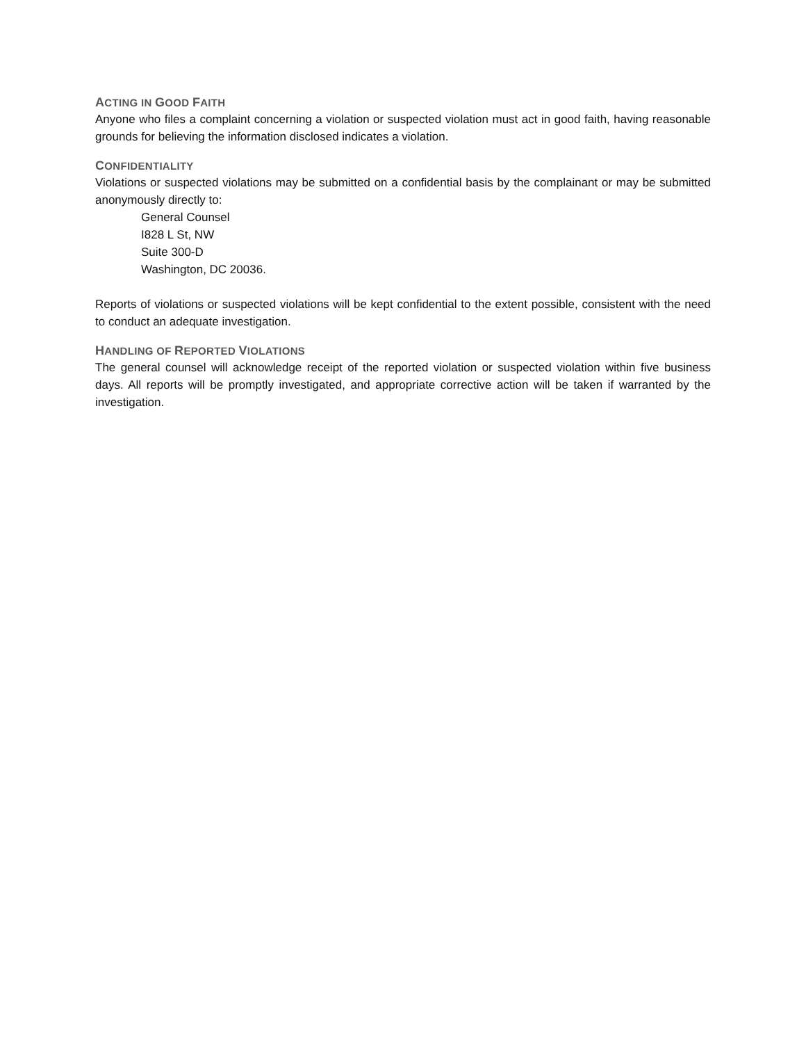ACTING IN GOOD FAITH
Anyone who files a complaint concerning a violation or suspected violation must act in good faith, having reasonable grounds for believing the information disclosed indicates a violation.
CONFIDENTIALITY
Violations or suspected violations may be submitted on a confidential basis by the complainant or may be submitted anonymously directly to:
General Counsel
I828 L St, NW
Suite 300-D
Washington, DC 20036.
Reports of violations or suspected violations will be kept confidential to the extent possible, consistent with the need to conduct an adequate investigation.
HANDLING OF REPORTED VIOLATIONS
The general counsel will acknowledge receipt of the reported violation or suspected violation within five business days. All reports will be promptly investigated, and appropriate corrective action will be taken if warranted by the investigation.